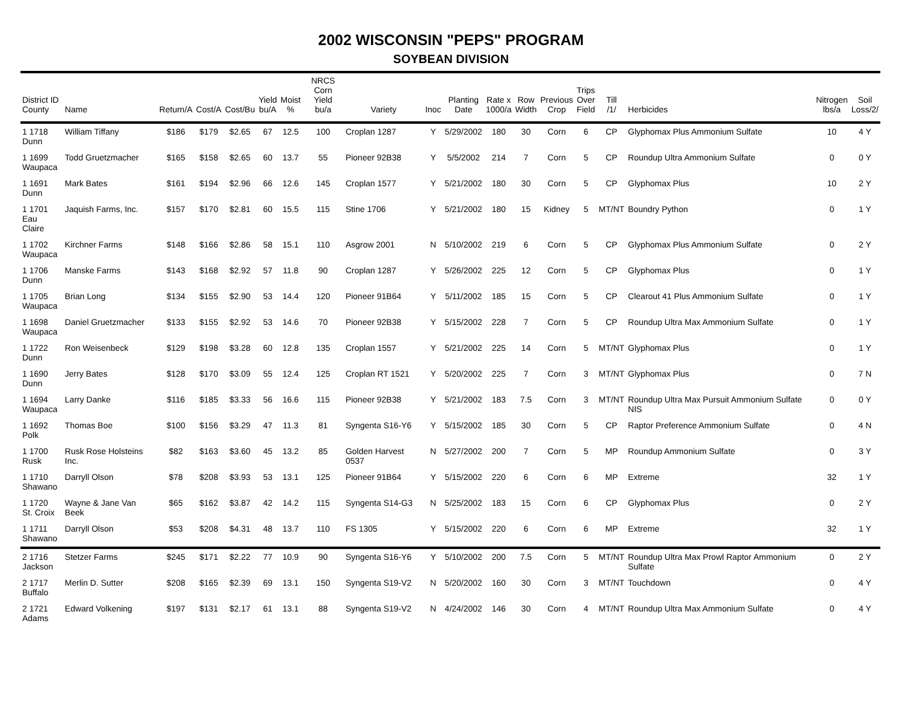2002 WISCONSIN "PEPS" PROGRAM
SOYBEAN DIVISION
| District ID County | Name | Return/A | Cost/A | Cost/Bu | Yield bu/A | Moist % | NRCS Corn Yield bu/a | Variety | Inoc | Planting Date | Rate x 1000/a | Row Width | Previous Crop | Trips Over Field | Till /1/ | Herbicides | Nitrogen lbs/a | Soil Loss/2/ |
| --- | --- | --- | --- | --- | --- | --- | --- | --- | --- | --- | --- | --- | --- | --- | --- | --- | --- | --- |
| 1 1718 Dunn | William Tiffany | $186 | $179 | $2.65 | 67 | 12.5 | 100 | Croplan 1287 | Y | 5/29/2002 | 180 | 30 | Corn | 6 | CP | Glyphomax Plus Ammonium Sulfate | 10 | 4 Y |
| 1 1699 Waupaca | Todd Gruetzmacher | $165 | $158 | $2.65 | 60 | 13.7 | 55 | Pioneer 92B38 | Y | 5/5/2002 | 214 | 7 | Corn | 5 | CP | Roundup Ultra Ammonium Sulfate | 0 | 0 Y |
| 1 1691 Dunn | Mark Bates | $161 | $194 | $2.96 | 66 | 12.6 | 145 | Croplan 1577 | Y | 5/21/2002 | 180 | 30 | Corn | 5 | CP | Glyphomax Plus | 10 | 2 Y |
| 1 1701 Eau Claire | Jaquish Farms, Inc. | $157 | $170 | $2.81 | 60 | 15.5 | 115 | Stine 1706 | Y | 5/21/2002 | 180 | 15 | Kidney | 5 | MT/NT | Boundry Python | 0 | 1 Y |
| 1 1702 Waupaca | Kirchner Farms | $148 | $166 | $2.86 | 58 | 15.1 | 110 | Asgrow 2001 | N | 5/10/2002 | 219 | 6 | Corn | 5 | CP | Glyphomax Plus Ammonium Sulfate | 0 | 2 Y |
| 1 1706 Dunn | Manske Farms | $143 | $168 | $2.92 | 57 | 11.8 | 90 | Croplan 1287 | Y | 5/26/2002 | 225 | 12 | Corn | 5 | CP | Glyphomax Plus | 0 | 1 Y |
| 1 1705 Waupaca | Brian Long | $134 | $155 | $2.90 | 53 | 14.4 | 120 | Pioneer 91B64 | Y | 5/11/2002 | 185 | 15 | Corn | 5 | CP | Clearout 41 Plus Ammonium Sulfate | 0 | 1 Y |
| 1 1698 Waupaca | Daniel Gruetzmacher | $133 | $155 | $2.92 | 53 | 14.6 | 70 | Pioneer 92B38 | Y | 5/15/2002 | 228 | 7 | Corn | 5 | CP | Roundup Ultra Max Ammonium Sulfate | 0 | 1 Y |
| 1 1722 Dunn | Ron Weisenbeck | $129 | $198 | $3.28 | 60 | 12.8 | 135 | Croplan 1557 | Y | 5/21/2002 | 225 | 14 | Corn | 5 | MT/NT | Glyphomax Plus | 0 | 1 Y |
| 1 1690 Dunn | Jerry Bates | $128 | $170 | $3.09 | 55 | 12.4 | 125 | Croplan RT 1521 | Y | 5/20/2002 | 225 | 7 | Corn | 3 | MT/NT | Glyphomax Plus | 0 | 7 N |
| 1 1694 Waupaca | Larry Danke | $116 | $185 | $3.33 | 56 | 16.6 | 115 | Pioneer 92B38 | Y | 5/21/2002 | 183 | 7.5 | Corn | 3 | MT/NT | Roundup Ultra Max Pursuit Ammonium Sulfate NIS | 0 | 0 Y |
| 1 1692 Polk | Thomas Boe | $100 | $156 | $3.29 | 47 | 11.3 | 81 | Syngenta S16-Y6 | Y | 5/15/2002 | 185 | 30 | Corn | 5 | CP | Raptor Preference Ammonium Sulfate | 0 | 4 N |
| 1 1700 Rusk | Rusk Rose Holsteins Inc. | $82 | $163 | $3.60 | 45 | 13.2 | 85 | Golden Harvest 0537 | N | 5/27/2002 | 200 | 7 | Corn | 5 | MP | Roundup Ammonium Sulfate | 0 | 3 Y |
| 1 1710 Shawano | Darryll Olson | $78 | $208 | $3.93 | 53 | 13.1 | 125 | Pioneer 91B64 | Y | 5/15/2002 | 220 | 6 | Corn | 6 | MP | Extreme | 32 | 1 Y |
| 1 1720 St. Croix | Wayne & Jane Van Beek | $65 | $162 | $3.87 | 42 | 14.2 | 115 | Syngenta S14-G3 | N | 5/25/2002 | 183 | 15 | Corn | 6 | CP | Glyphomax Plus | 0 | 2 Y |
| 1 1711 Shawano | Darryll Olson | $53 | $208 | $4.31 | 48 | 13.7 | 110 | FS 1305 | Y | 5/15/2002 | 220 | 6 | Corn | 6 | MP | Extreme | 32 | 1 Y |
| 2 1716 Jackson | Stetzer Farms | $245 | $171 | $2.22 | 77 | 10.9 | 90 | Syngenta S16-Y6 | Y | 5/10/2002 | 200 | 7.5 | Corn | 5 | MT/NT | Roundup Ultra Max Prowl Raptor Ammonium Sulfate | 0 | 2 Y |
| 2 1717 Buffalo | Merlin D. Sutter | $208 | $165 | $2.39 | 69 | 13.1 | 150 | Syngenta S19-V2 | N | 5/20/2002 | 160 | 30 | Corn | 3 | MT/NT | Touchdown | 0 | 4 Y |
| 2 1721 Adams | Edward Volkening | $197 | $131 | $2.17 | 61 | 13.1 | 88 | Syngenta S19-V2 | N | 4/24/2002 | 146 | 30 | Corn | 4 | MT/NT | Roundup Ultra Max Ammonium Sulfate | 0 | 4 Y |